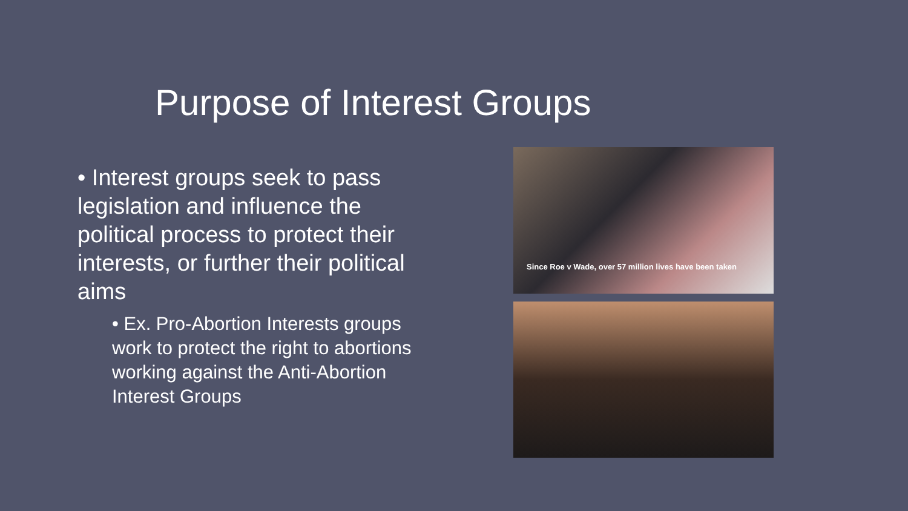Purpose of Interest Groups
• Interest groups seek to pass legislation and influence the political process to protect their interests, or further their political aims
• Ex. Pro-Abortion Interests groups work to protect the right to abortions working against the Anti-Abortion Interest Groups
Since Roe v Wade, over 57 million lives have been taken